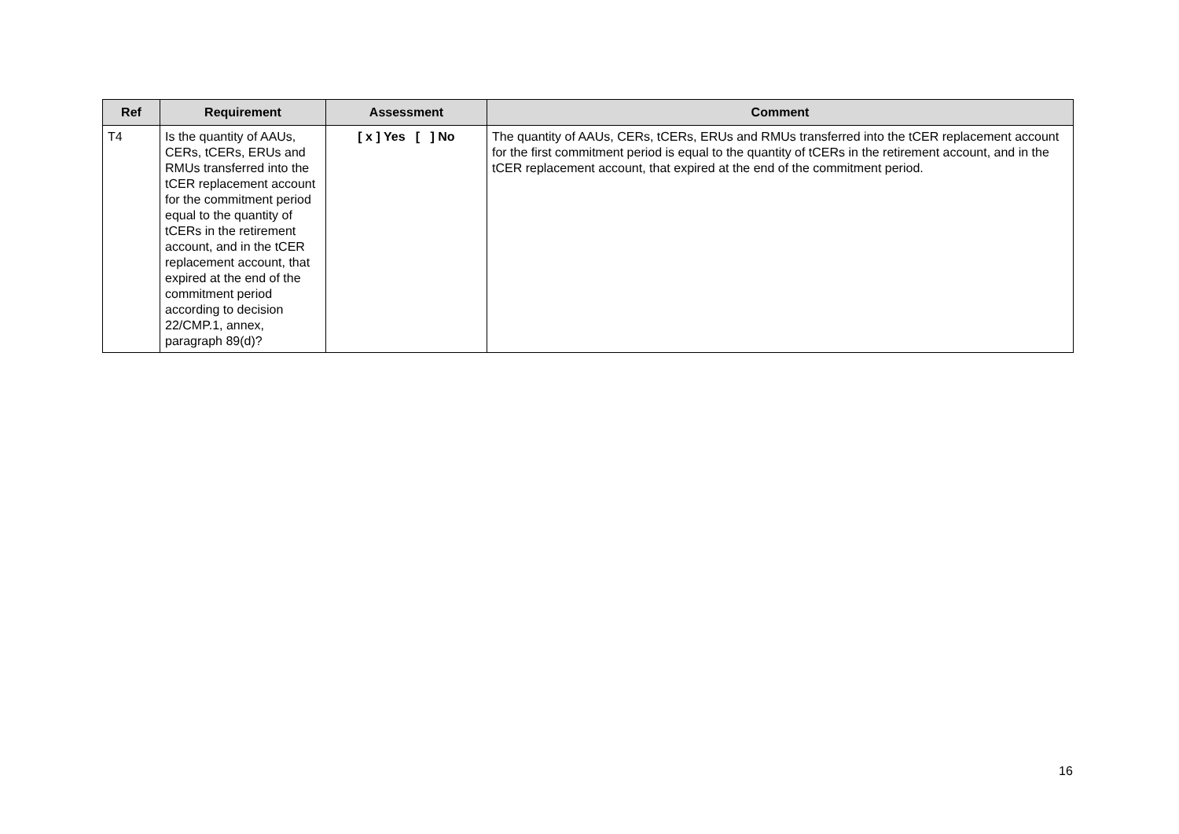| Ref | Requirement | Assessment | Comment |
| --- | --- | --- | --- |
| T4 | Is the quantity of AAUs, CERs, tCERs, ERUs and RMUs transferred into the tCER replacement account for the commitment period equal to the quantity of tCERs in the retirement account, and in the tCER replacement account, that expired at the end of the commitment period according to decision 22/CMP.1, annex, paragraph 89(d)? | [ x ] Yes [ ] No | The quantity of AAUs, CERs, tCERs, ERUs and RMUs transferred into the tCER replacement account for the first commitment period is equal to the quantity of tCERs in the retirement account, and in the tCER replacement account, that expired at the end of the commitment period. |
16